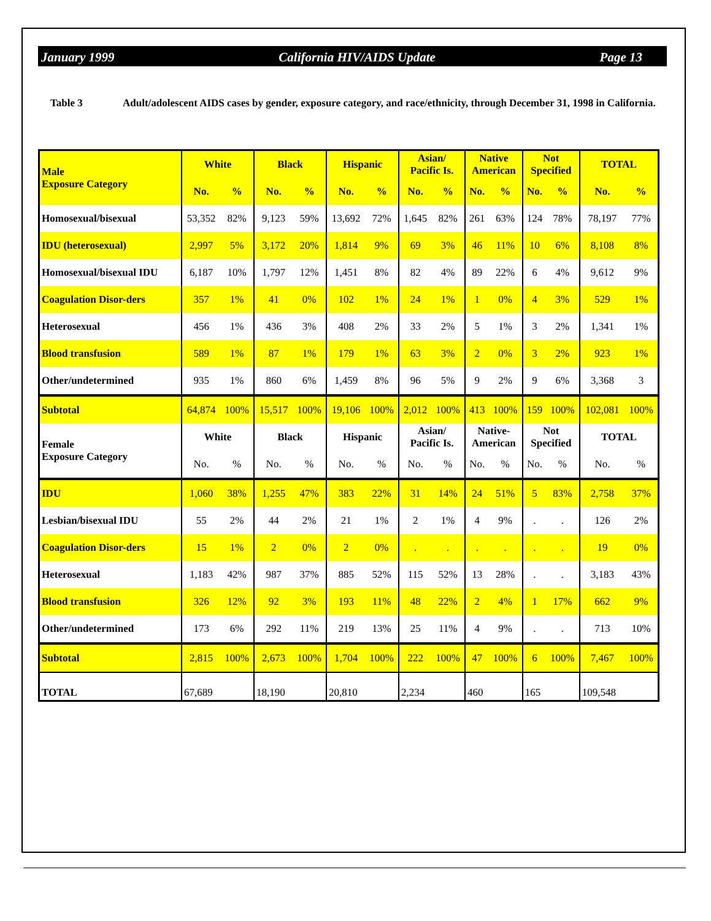January 1999 California HIV/AIDS Update Page 13
Table 3 Adult/adolescent AIDS cases by gender, exposure category, and race/ethnicity, through December 31, 1998 in California.
| Male Exposure Category | White | | Black | | Hispanic | | Asian/ Pacific Is. | | Native American | | Not Specified | | TOTAL | |
| --- | --- | --- | --- | --- | --- | --- | --- | --- | --- | --- | --- | --- | --- | --- |
| | No. | % | No. | % | No. | % | No. | % | No. | % | No. | % | No. | % |
| Homosexual/bisexual | 53,352 | 82% | 9,123 | 59% | 13,692 | 72% | 1,645 | 82% | 261 | 63% | 124 | 78% | 78,197 | 77% |
| IDU (heterosexual) | 2,997 | 5% | 3,172 | 20% | 1,814 | 9% | 69 | 3% | 46 | 11% | 10 | 6% | 8,108 | 8% |
| Homosexual/bisexual IDU | 6,187 | 10% | 1,797 | 12% | 1,451 | 8% | 82 | 4% | 89 | 22% | 6 | 4% | 9,612 | 9% |
| Coagulation Disor-ders | 357 | 1% | 41 | 0% | 102 | 1% | 24 | 1% | 1 | 0% | 4 | 3% | 529 | 1% |
| Heterosexual | 456 | 1% | 436 | 3% | 408 | 2% | 33 | 2% | 5 | 1% | 3 | 2% | 1,341 | 1% |
| Blood transfusion | 589 | 1% | 87 | 1% | 179 | 1% | 63 | 3% | 2 | 0% | 3 | 2% | 923 | 1% |
| Other/undetermined | 935 | 1% | 860 | 6% | 1,459 | 8% | 96 | 5% | 9 | 2% | 9 | 6% | 3,368 | 3 |
| Subtotal | 64,874 | 100% | 15,517 | 100% | 19,106 | 100% | 2,012 | 100% | 413 | 100% | 159 | 100% | 102,081 | 100% |
| Female Exposure Category | White | | Black | | Hispanic | | Asian/ Pacific Is. | | Native- American | | Not Specified | | TOTAL | |
| | No. | % | No. | % | No. | % | No. | % | No. | % | No. | % | No. | % |
| IDU | 1,060 | 38% | 1,255 | 47% | 383 | 22% | 31 | 14% | 24 | 51% | 5 | 83% | 2,758 | 37% |
| Lesbian/bisexual IDU | 55 | 2% | 44 | 2% | 21 | 1% | 2 | 1% | 4 | 9% | . | . | 126 | 2% |
| Coagulation Disor-ders | 15 | 1% | 2 | 0% | 2 | 0% | . | . | . | . | . | . | 19 | 0% |
| Heterosexual | 1,183 | 42% | 987 | 37% | 885 | 52% | 115 | 52% | 13 | 28% | . | . | 3,183 | 43% |
| Blood transfusion | 326 | 12% | 92 | 3% | 193 | 11% | 48 | 22% | 2 | 4% | 1 | 17% | 662 | 9% |
| Other/undetermined | 173 | 6% | 292 | 11% | 219 | 13% | 25 | 11% | 4 | 9% | . | . | 713 | 10% |
| Subtotal | 2,815 | 100% | 2,673 | 100% | 1,704 | 100% | 222 | 100% | 47 | 100% | 6 | 100% | 7,467 | 100% |
| TOTAL | 67,689 | | 18,190 | | 20,810 | | 2,234 | | 460 | | 165 | | 109,548 | |